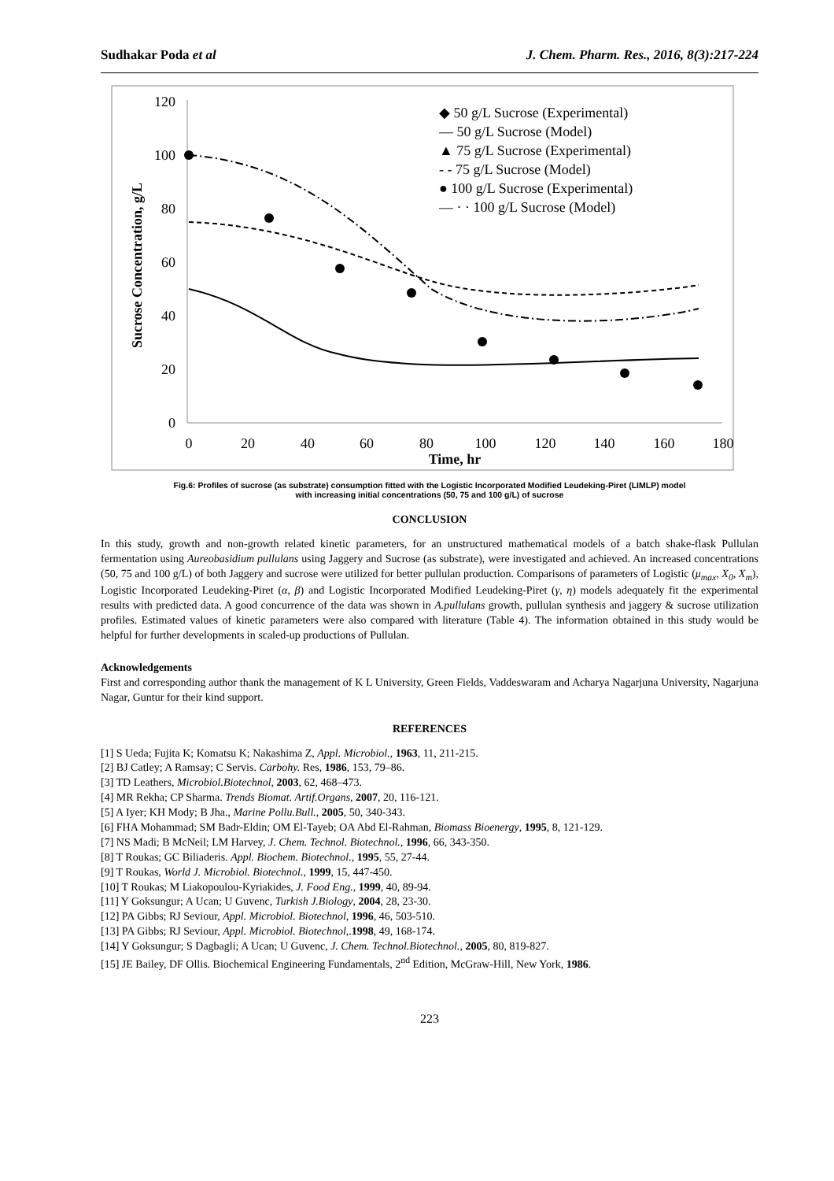Sudhakar Poda et al J. Chem. Pharm. Res., 2016, 8(3):217-224
0
20
40
60
80
100
120
0
20
40
60
80
100
120
140
160
180
Time, hr
Sucrose Concentration, g/L
◆ 50 g/L Sucrose (Experimental)
— 50 g/L Sucrose (Model)
▲ 75 g/L Sucrose (Experimental)
- - 75 g/L Sucrose (Model)
● 100 g/L Sucrose (Experimental)
— · · 100 g/L Sucrose (Model)
Fig.6: Profiles of sucrose (as substrate) consumption fitted with the Logistic Incorporated Modified Leudeking-Piret (LIMLP) model
with increasing initial concentrations (50, 75 and 100 g/L) of sucrose
CONCLUSION
In this study, growth and non-growth related kinetic parameters, for an unstructured mathematical models of a batch shake-flask Pullulan fermentation using Aureobasidium pullulans using Jaggery and Sucrose (as substrate), were investigated and achieved. An increased concentrations (50, 75 and 100 g/L) of both Jaggery and sucrose were utilized for better pullulan production. Comparisons of parameters of Logistic (μ<sub>max</sub>, X<sub>0</sub>, X<sub>m</sub>), Logistic Incorporated Leudeking-Piret (α, β) and Logistic Incorporated Modified Leudeking-Piret (γ, η) models adequately fit the experimental results with predicted data. A good concurrence of the data was shown in A.pullulans growth, pullulan synthesis and jaggery & sucrose utilization profiles. Estimated values of kinetic parameters were also compared with literature (Table 4). The information obtained in this study would be helpful for further developments in scaled-up productions of Pullulan.
Acknowledgements
First and corresponding author thank the management of K L University, Green Fields, Vaddeswaram and Acharya Nagarjuna University, Nagarjuna Nagar, Guntur for their kind support.
REFERENCES
[1] S Ueda; Fujita K; Komatsu K; Nakashima Z, Appl. Microbiol., 1963, 11, 211-215.
[2] BJ Catley; A Ramsay; C Servis. Carbohy. Res, 1986, 153, 79–86.
[3] TD Leathers, Microbiol.Biotechnol, 2003, 62, 468–473.
[4] MR Rekha; CP Sharma. Trends Biomat. Artif.Organs, 2007, 20, 116-121.
[5] A Iyer; KH Mody; B Jha., Marine Pollu.Bull., 2005, 50, 340-343.
[6] FHA Mohammad; SM Badr-Eldin; OM El-Tayeb; OA Abd El-Rahman, Biomass Bioenergy, 1995, 8, 121-129.
[7] NS Madi; B McNeil; LM Harvey, J. Chem. Technol. Biotechnol., 1996, 66, 343-350.
[8] T Roukas; GC Biliaderis. Appl. Biochem. Biotechnol., 1995, 55, 27-44.
[9] T Roukas, World J. Microbiol. Biotechnol., 1999, 15, 447-450.
[10] T Roukas; M Liakopoulou-Kyriakides, J. Food Eng., 1999, 40, 89-94.
[11] Y Goksungur; A Ucan; U Guvenc, Turkish J.Biology, 2004, 28, 23-30.
[12] PA Gibbs; RJ Seviour, Appl. Microbiol. Biotechnol, 1996, 46, 503-510.
[13] PA Gibbs; RJ Seviour, Appl. Microbiol. Biotechnol,.1998, 49, 168-174.
[14] Y Goksungur; S Dagbagli; A Ucan; U Guvenc, J. Chem. Technol.Biotechnol., 2005, 80, 819-827.
[15] JE Bailey, DF Ollis. Biochemical Engineering Fundamentals, 2<sup>nd</sup> Edition, McGraw-Hill, New York, 1986.
223